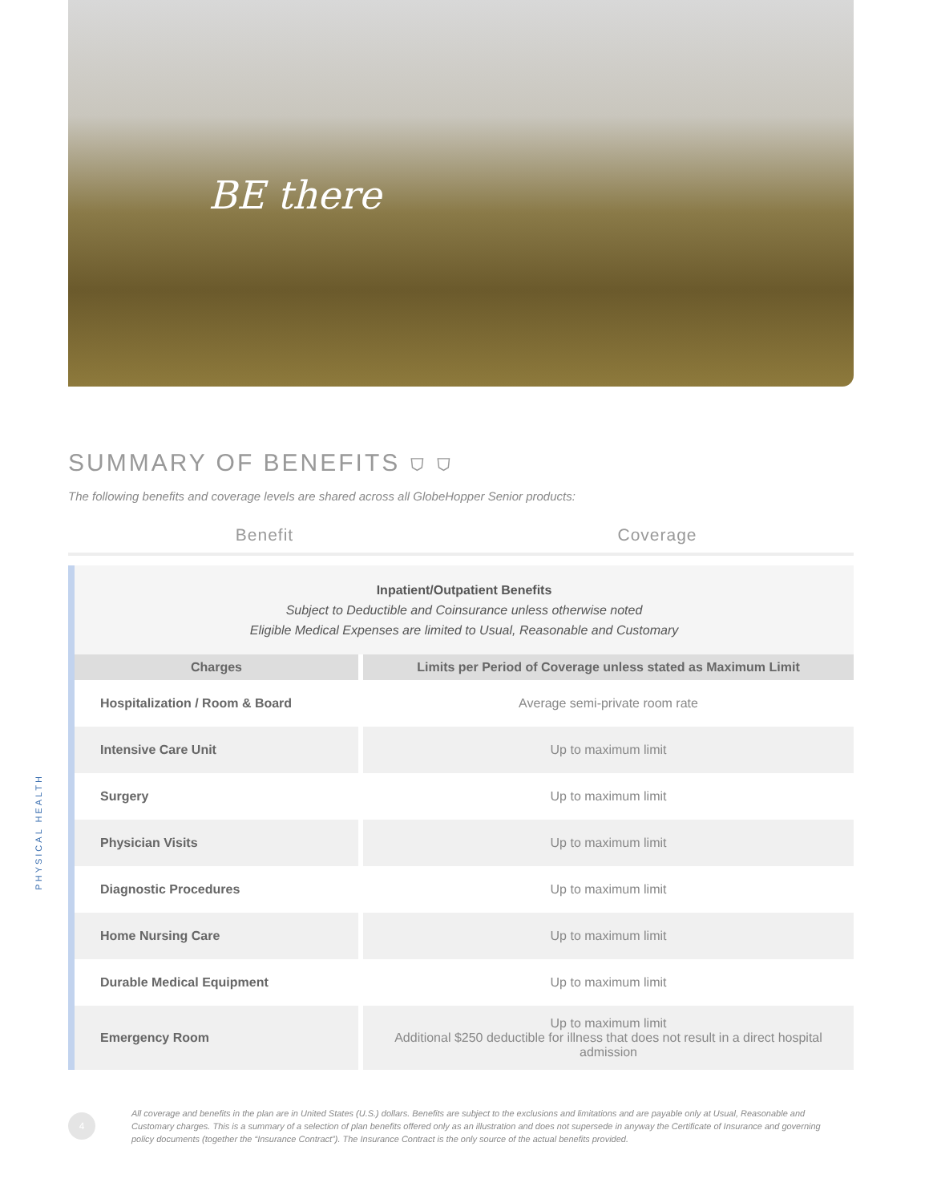BE there
PHYSICAL HEALTH
SUMMARY OF BENEFITS ⛉ ⛉
The following benefits and coverage levels are shared across all GlobeHopper Senior products:
Benefit Coverage
| Inpatient/Outpatient Benefits Subject to Deductible and Coinsurance unless otherwise noted Eligible Medical Expenses are limited to Usual, Reasonable and Customary | |
| Charges | Limits per Period of Coverage unless stated as Maximum Limit |
| Hospitalization / Room & Board | Average semi-private room rate |
| Intensive Care Unit | Up to maximum limit |
| Surgery | Up to maximum limit |
| Physician Visits | Up to maximum limit |
| Diagnostic Procedures | Up to maximum limit |
| Home Nursing Care | Up to maximum limit |
| Durable Medical Equipment | Up to maximum limit |
| Emergency Room | Up to maximum limit Additional $250 deductible for illness that does not result in a direct hospital admission |
4
All coverage and benefits in the plan are in United States (U.S.) dollars. Benefits are subject to the exclusions and limitations and are payable only at Usual, Reasonable and Customary charges. This is a summary of a selection of plan benefits offered only as an illustration and does not supersede in anyway the Certificate of Insurance and governing policy documents (together the “Insurance Contract”). The Insurance Contract is the only source of the actual benefits provided.